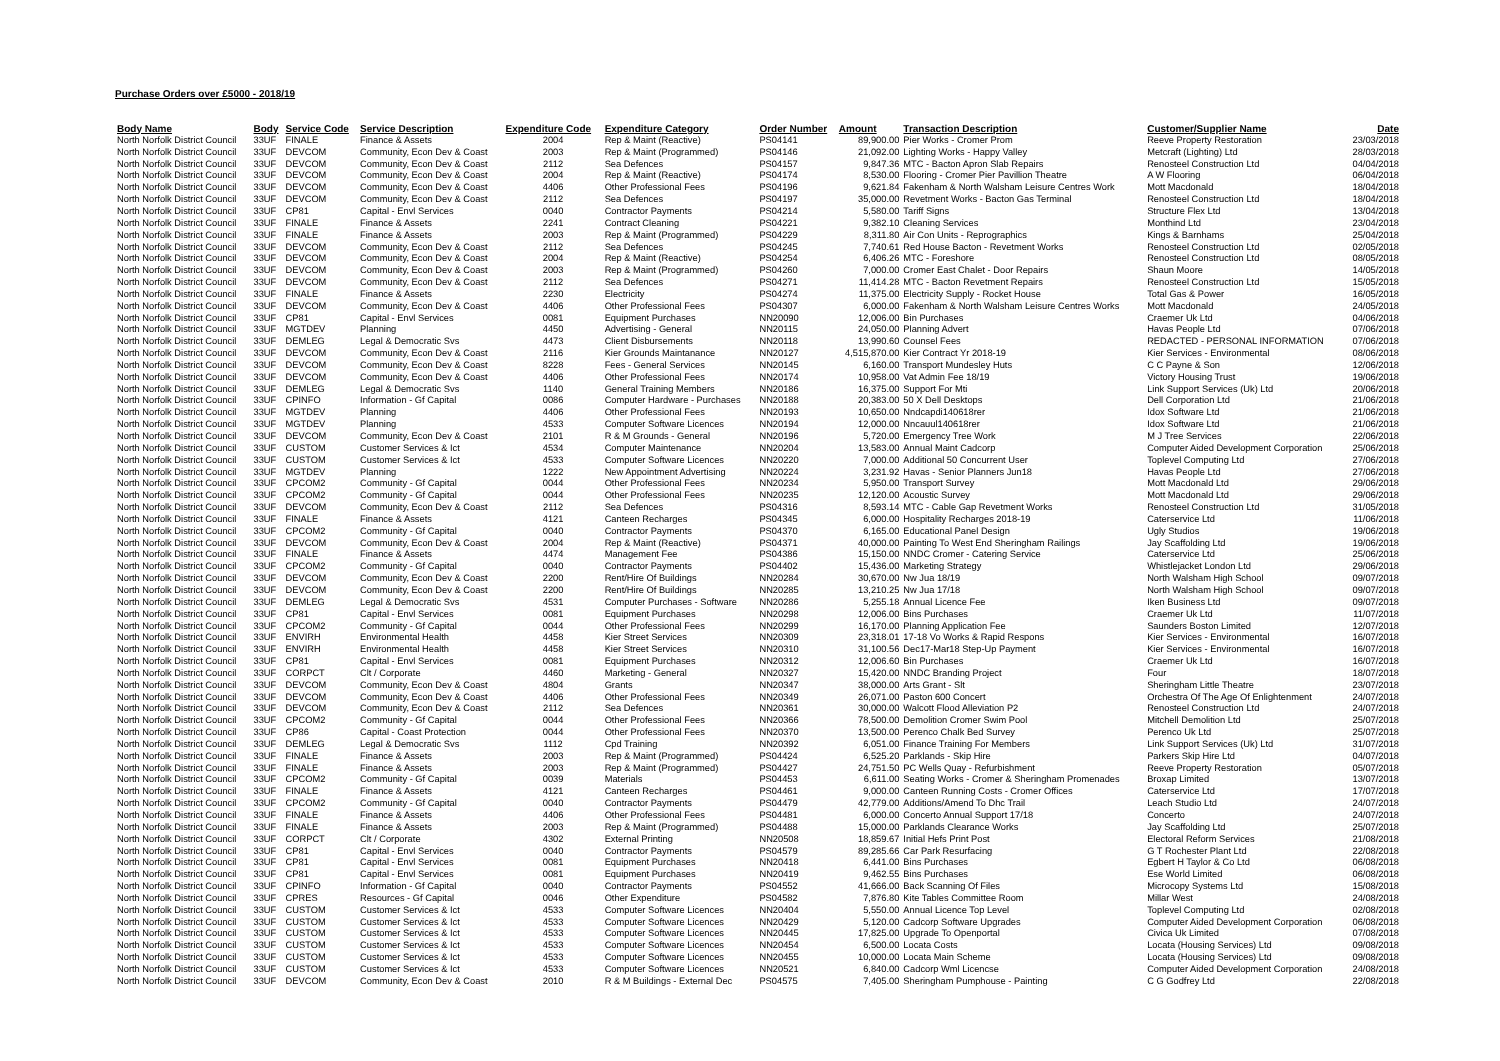Purchase Orders over £5000 - 2018/19
| Body Name | Body | Service Code | Service Description | Expenditure Code | Expenditure Category | Order Number | Amount | Transaction Description | Customer/Supplier Name | Date |
| --- | --- | --- | --- | --- | --- | --- | --- | --- | --- | --- |
| North Norfolk District Council | 33UF | FINALE | Finance & Assets | 2004 | Rep & Maint (Reactive) | PS04141 | 89,900.00 | Pier Works - Cromer Prom | Reeve Property Restoration | 23/03/2018 |
| North Norfolk District Council | 33UF | DEVCOM | Community, Econ Dev & Coast | 2003 | Rep & Maint (Programmed) | PS04146 | 21,092.00 | Lighting Works - Happy Valley | Metcraft (Lighting) Ltd | 28/03/2018 |
| North Norfolk District Council | 33UF | DEVCOM | Community, Econ Dev & Coast | 2112 | Sea Defences | PS04157 | 9,847.36 | MTC - Bacton Apron Slab Repairs | Renosteel Construction Ltd | 04/04/2018 |
| North Norfolk District Council | 33UF | DEVCOM | Community, Econ Dev & Coast | 2004 | Rep & Maint (Reactive) | PS04174 | 8,530.00 | Flooring - Cromer Pier Pavillion Theatre | A W Flooring | 06/04/2018 |
| North Norfolk District Council | 33UF | DEVCOM | Community, Econ Dev & Coast | 4406 | Other Professional Fees | PS04196 | 9,621.84 | Fakenham & North Walsham Leisure Centres Work | Mott Macdonald | 18/04/2018 |
| North Norfolk District Council | 33UF | DEVCOM | Community, Econ Dev & Coast | 2112 | Sea Defences | PS04197 | 35,000.00 | Revetment Works - Bacton Gas Terminal | Renosteel Construction Ltd | 18/04/2018 |
| North Norfolk District Council | 33UF | CP81 | Capital - Envl Services | 0040 | Contractor Payments | PS04214 | 5,580.00 | Tariff Signs | Structure Flex Ltd | 13/04/2018 |
| North Norfolk District Council | 33UF | FINALE | Finance & Assets | 2241 | Contract Cleaning | PS04221 | 9,382.10 | Cleaning Services | Monthind Ltd | 23/04/2018 |
| North Norfolk District Council | 33UF | FINALE | Finance & Assets | 2003 | Rep & Maint (Programmed) | PS04229 | 8,311.80 | Air Con Units - Reprographics | Kings & Barnhams | 25/04/2018 |
| North Norfolk District Council | 33UF | DEVCOM | Community, Econ Dev & Coast | 2112 | Sea Defences | PS04245 | 7,740.61 | Red House Bacton - Revetment Works | Renosteel Construction Ltd | 02/05/2018 |
| North Norfolk District Council | 33UF | DEVCOM | Community, Econ Dev & Coast | 2004 | Rep & Maint (Reactive) | PS04254 | 6,406.26 | MTC - Foreshore | Renosteel Construction Ltd | 08/05/2018 |
| North Norfolk District Council | 33UF | DEVCOM | Community, Econ Dev & Coast | 2003 | Rep & Maint (Programmed) | PS04260 | 7,000.00 | Cromer East Chalet - Door Repairs | Shaun Moore | 14/05/2018 |
| North Norfolk District Council | 33UF | DEVCOM | Community, Econ Dev & Coast | 2112 | Sea Defences | PS04271 | 11,414.28 | MTC - Bacton Revetment Repairs | Renosteel Construction Ltd | 15/05/2018 |
| North Norfolk District Council | 33UF | FINALE | Finance & Assets | 2230 | Electricity | PS04274 | 11,375.00 | Electricity Supply - Rocket House | Total Gas & Power | 16/05/2018 |
| North Norfolk District Council | 33UF | DEVCOM | Community, Econ Dev & Coast | 4406 | Other Professional Fees | PS04307 | 6,000.00 | Fakenham & North Walsham Leisure Centres Works | Mott Macdonald | 24/05/2018 |
| North Norfolk District Council | 33UF | CP81 | Capital - Envl Services | 0081 | Equipment Purchases | NN20090 | 12,006.00 | Bin Purchases | Craemer Uk Ltd | 04/06/2018 |
| North Norfolk District Council | 33UF | MGTDEV | Planning | 4450 | Advertising - General | NN20115 | 24,050.00 | Planning Advert | Havas People Ltd | 07/06/2018 |
| North Norfolk District Council | 33UF | DEMLEG | Legal & Democratic Svs | 4473 | Client Disbursements | NN20118 | 13,990.60 | Counsel Fees | REDACTED - PERSONAL INFORMATION | 07/06/2018 |
| North Norfolk District Council | 33UF | DEVCOM | Community, Econ Dev & Coast | 2116 | Kier Grounds Maintanance | NN20127 | 4,515,870.00 | Kier Contract Yr 2018-19 | Kier Services - Environmental | 08/06/2018 |
| North Norfolk District Council | 33UF | DEVCOM | Community, Econ Dev & Coast | 8228 | Fees - General Services | NN20145 | 6,160.00 | Transport Mundesley Huts | C C Payne & Son | 12/06/2018 |
| North Norfolk District Council | 33UF | DEVCOM | Community, Econ Dev & Coast | 4406 | Other Professional Fees | NN20174 | 10,958.00 | Vat Admin Fee 18/19 | Victory Housing Trust | 19/06/2018 |
| North Norfolk District Council | 33UF | DEMLEG | Legal & Democratic Svs | 1140 | General Training Members | NN20186 | 16,375.00 | Support For Mti | Link Support Services (Uk) Ltd | 20/06/2018 |
| North Norfolk District Council | 33UF | CPINFO | Information - Gf Capital | 0086 | Computer Hardware - Purchases | NN20188 | 20,383.00 | 50 X Dell Desktops | Dell Corporation Ltd | 21/06/2018 |
| North Norfolk District Council | 33UF | MGTDEV | Planning | 4406 | Other Professional Fees | NN20193 | 10,650.00 | Nndcapdi140618rer | Idox Software Ltd | 21/06/2018 |
| North Norfolk District Council | 33UF | MGTDEV | Planning | 4533 | Computer Software Licences | NN20194 | 12,000.00 | Nncauul140618rer | Idox Software Ltd | 21/06/2018 |
| North Norfolk District Council | 33UF | DEVCOM | Community, Econ Dev & Coast | 2101 | R & M Grounds - General | NN20196 | 5,720.00 | Emergency Tree Work | M J Tree Services | 22/06/2018 |
| North Norfolk District Council | 33UF | CUSTOM | Customer Services & Ict | 4534 | Computer Maintenance | NN20204 | 13,583.00 | Annual Maint Cadcorp | Computer Aided Development Corporation | 25/06/2018 |
| North Norfolk District Council | 33UF | CUSTOM | Customer Services & Ict | 4533 | Computer Software Licences | NN20220 | 7,000.00 | Additional 50 Concurrent User | Toplevel Computing Ltd | 27/06/2018 |
| North Norfolk District Council | 33UF | MGTDEV | Planning | 1222 | New Appointment Advertising | NN20224 | 3,231.92 | Havas - Senior Planners Jun18 | Havas People Ltd | 27/06/2018 |
| North Norfolk District Council | 33UF | CPCOM2 | Community - Gf Capital | 0044 | Other Professional Fees | NN20234 | 5,950.00 | Transport Survey | Mott Macdonald Ltd | 29/06/2018 |
| North Norfolk District Council | 33UF | CPCOM2 | Community - Gf Capital | 0044 | Other Professional Fees | NN20235 | 12,120.00 | Acoustic Survey | Mott Macdonald Ltd | 29/06/2018 |
| North Norfolk District Council | 33UF | DEVCOM | Community, Econ Dev & Coast | 2112 | Sea Defences | PS04316 | 8,593.14 | MTC - Cable Gap Revetment Works | Renosteel Construction Ltd | 31/05/2018 |
| North Norfolk District Council | 33UF | FINALE | Finance & Assets | 4121 | Canteen Recharges | PS04345 | 6,000.00 | Hospitality Recharges 2018-19 | Caterservice Ltd | 11/06/2018 |
| North Norfolk District Council | 33UF | CPCOM2 | Community - Gf Capital | 0040 | Contractor Payments | PS04370 | 6,165.00 | Educational Panel Design | Ugly Studios | 19/06/2018 |
| North Norfolk District Council | 33UF | DEVCOM | Community, Econ Dev & Coast | 2004 | Rep & Maint (Reactive) | PS04371 | 40,000.00 | Painting To West End Sheringham Railings | Jay Scaffolding Ltd | 19/06/2018 |
| North Norfolk District Council | 33UF | FINALE | Finance & Assets | 4474 | Management Fee | PS04386 | 15,150.00 | NNDC Cromer - Catering Service | Caterservice Ltd | 25/06/2018 |
| North Norfolk District Council | 33UF | CPCOM2 | Community - Gf Capital | 0040 | Contractor Payments | PS04402 | 15,436.00 | Marketing Strategy | Whistlejacket London Ltd | 29/06/2018 |
| North Norfolk District Council | 33UF | DEVCOM | Community, Econ Dev & Coast | 2200 | Rent/Hire Of Buildings | NN20284 | 30,670.00 | Nw Jua 18/19 | North Walsham High School | 09/07/2018 |
| North Norfolk District Council | 33UF | DEVCOM | Community, Econ Dev & Coast | 2200 | Rent/Hire Of Buildings | NN20285 | 13,210.25 | Nw Jua 17/18 | North Walsham High School | 09/07/2018 |
| North Norfolk District Council | 33UF | DEMLEG | Legal & Democratic Svs | 4531 | Computer Purchases - Software | NN20286 | 5,255.18 | Annual Licence Fee | Iken Business Ltd | 09/07/2018 |
| North Norfolk District Council | 33UF | CP81 | Capital - Envl Services | 0081 | Equipment Purchases | NN20298 | 12,006.00 | Bins Purchases | Craemer Uk Ltd | 11/07/2018 |
| North Norfolk District Council | 33UF | CPCOM2 | Community - Gf Capital | 0044 | Other Professional Fees | NN20299 | 16,170.00 | Planning Application Fee | Saunders Boston Limited | 12/07/2018 |
| North Norfolk District Council | 33UF | ENVIRH | Environmental Health | 4458 | Kier Street Services | NN20309 | 23,318.01 | 17-18 Vo Works & Rapid Respons | Kier Services - Environmental | 16/07/2018 |
| North Norfolk District Council | 33UF | ENVIRH | Environmental Health | 4458 | Kier Street Services | NN20310 | 31,100.56 | Dec17-Mar18 Step-Up Payment | Kier Services - Environmental | 16/07/2018 |
| North Norfolk District Council | 33UF | CP81 | Capital - Envl Services | 0081 | Equipment Purchases | NN20312 | 12,006.60 | Bin Purchases | Craemer Uk Ltd | 16/07/2018 |
| North Norfolk District Council | 33UF | CORPCT | Clt / Corporate | 4460 | Marketing - General | NN20327 | 15,420.00 | NNDC Branding Project | Four | 18/07/2018 |
| North Norfolk District Council | 33UF | DEVCOM | Community, Econ Dev & Coast | 4804 | Grants | NN20347 | 38,000.00 | Arts Grant - Slt | Sheringham Little Theatre | 23/07/2018 |
| North Norfolk District Council | 33UF | DEVCOM | Community, Econ Dev & Coast | 4406 | Other Professional Fees | NN20349 | 26,071.00 | Paston 600 Concert | Orchestra Of The Age Of Enlightenment | 24/07/2018 |
| North Norfolk District Council | 33UF | DEVCOM | Community, Econ Dev & Coast | 2112 | Sea Defences | NN20361 | 30,000.00 | Walcott Flood Alleviation P2 | Renosteel Construction Ltd | 24/07/2018 |
| North Norfolk District Council | 33UF | CPCOM2 | Community - Gf Capital | 0044 | Other Professional Fees | NN20366 | 78,500.00 | Demolition Cromer Swim Pool | Mitchell Demolition Ltd | 25/07/2018 |
| North Norfolk District Council | 33UF | CP86 | Capital - Coast Protection | 0044 | Other Professional Fees | NN20370 | 13,500.00 | Perenco Chalk Bed Survey | Perenco Uk Ltd | 25/07/2018 |
| North Norfolk District Council | 33UF | DEMLEG | Legal & Democratic Svs | 1112 | Cpd Training | NN20392 | 6,051.00 | Finance Training For Members | Link Support Services (Uk) Ltd | 31/07/2018 |
| North Norfolk District Council | 33UF | FINALE | Finance & Assets | 2003 | Rep & Maint (Programmed) | PS04424 | 6,525.20 | Parklands - Skip Hire | Parkers Skip Hire Ltd | 04/07/2018 |
| North Norfolk District Council | 33UF | FINALE | Finance & Assets | 2003 | Rep & Maint (Programmed) | PS04427 | 24,751.50 | PC Wells Quay - Refurbishment | Reeve Property Restoration | 05/07/2018 |
| North Norfolk District Council | 33UF | CPCOM2 | Community - Gf Capital | 0039 | Materials | PS04453 | 6,611.00 | Seating Works - Cromer & Sheringham Promenades | Broxap Limited | 13/07/2018 |
| North Norfolk District Council | 33UF | FINALE | Finance & Assets | 4121 | Canteen Recharges | PS04461 | 9,000.00 | Canteen Running Costs - Cromer Offices | Caterservice Ltd | 17/07/2018 |
| North Norfolk District Council | 33UF | CPCOM2 | Community - Gf Capital | 0040 | Contractor Payments | PS04479 | 42,779.00 | Additions/Amend To Dhc Trail | Leach Studio Ltd | 24/07/2018 |
| North Norfolk District Council | 33UF | FINALE | Finance & Assets | 4406 | Other Professional Fees | PS04481 | 6,000.00 | Concerto Annual Support 17/18 | Concerto | 24/07/2018 |
| North Norfolk District Council | 33UF | FINALE | Finance & Assets | 2003 | Rep & Maint (Programmed) | PS04488 | 15,000.00 | Parklands Clearance Works | Jay Scaffolding Ltd | 25/07/2018 |
| North Norfolk District Council | 33UF | CORPCT | Clt / Corporate | 4302 | External Printing | NN20508 | 18,859.67 | Initial Hefs Print Post | Electoral Reform Services | 21/08/2018 |
| North Norfolk District Council | 33UF | CP81 | Capital - Envl Services | 0040 | Contractor Payments | PS04579 | 89,285.66 | Car Park Resurfacing | G T Rochester Plant Ltd | 22/08/2018 |
| North Norfolk District Council | 33UF | CP81 | Capital - Envl Services | 0081 | Equipment Purchases | NN20418 | 6,441.00 | Bins Purchases | Egbert H Taylor & Co Ltd | 06/08/2018 |
| North Norfolk District Council | 33UF | CP81 | Capital - Envl Services | 0081 | Equipment Purchases | NN20419 | 9,462.55 | Bins Purchases | Ese World Limited | 06/08/2018 |
| North Norfolk District Council | 33UF | CPINFO | Information - Gf Capital | 0040 | Contractor Payments | PS04552 | 41,666.00 | Back Scanning Of Files | Microcopy Systems Ltd | 15/08/2018 |
| North Norfolk District Council | 33UF | CPRES | Resources - Gf Capital | 0046 | Other Expenditure | PS04582 | 7,876.80 | Kite Tables Committee Room | Millar West | 24/08/2018 |
| North Norfolk District Council | 33UF | CUSTOM | Customer Services & Ict | 4533 | Computer Software Licences | NN20404 | 5,550.00 | Annual Licence Top Level | Toplevel Computing Ltd | 02/08/2018 |
| North Norfolk District Council | 33UF | CUSTOM | Customer Services & Ict | 4533 | Computer Software Licences | NN20429 | 5,120.00 | Cadcorp Software Upgrades | Computer Aided Development Corporation | 06/08/2018 |
| North Norfolk District Council | 33UF | CUSTOM | Customer Services & Ict | 4533 | Computer Software Licences | NN20445 | 17,825.00 | Upgrade To Openportal | Civica Uk Limited | 07/08/2018 |
| North Norfolk District Council | 33UF | CUSTOM | Customer Services & Ict | 4533 | Computer Software Licences | NN20454 | 6,500.00 | Locata Costs | Locata (Housing Services) Ltd | 09/08/2018 |
| North Norfolk District Council | 33UF | CUSTOM | Customer Services & Ict | 4533 | Computer Software Licences | NN20455 | 10,000.00 | Locata Main Scheme | Locata (Housing Services) Ltd | 09/08/2018 |
| North Norfolk District Council | 33UF | CUSTOM | Customer Services & Ict | 4533 | Computer Software Licences | NN20521 | 6,840.00 | Cadcorp Wml Licencse | Computer Aided Development Corporation | 24/08/2018 |
| North Norfolk District Council | 33UF | DEVCOM | Community, Econ Dev & Coast | 2010 | R & M Buildings - External Dec | PS04575 | 7,405.00 | Sheringham Pumphouse - Painting | C G Godfrey Ltd | 22/08/2018 |